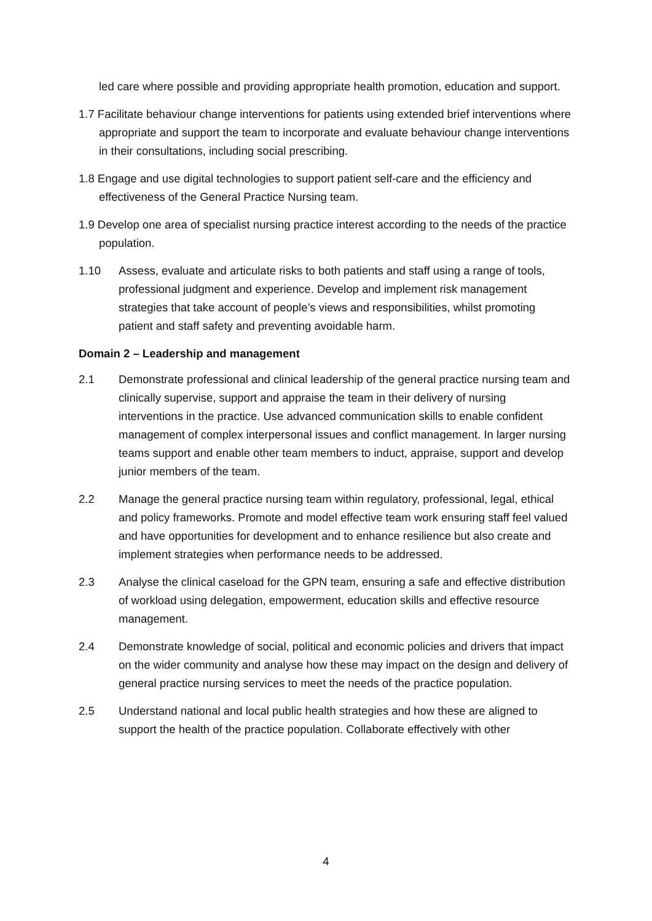led care where possible and providing appropriate health promotion, education and support.
1.7 Facilitate behaviour change interventions for patients using extended brief interventions where appropriate and support the team to incorporate and evaluate behaviour change interventions in their consultations, including social prescribing.
1.8 Engage and use digital technologies to support patient self-care and the efficiency and effectiveness of the General Practice Nursing team.
1.9 Develop one area of specialist nursing practice interest according to the needs of the practice population.
1.10 Assess, evaluate and articulate risks to both patients and staff using a range of tools, professional judgment and experience. Develop and implement risk management strategies that take account of people’s views and responsibilities, whilst promoting patient and staff safety and preventing avoidable harm.
Domain 2 – Leadership and management
2.1 Demonstrate professional and clinical leadership of the general practice nursing team and clinically supervise, support and appraise the team in their delivery of nursing interventions in the practice. Use advanced communication skills to enable confident management of complex interpersonal issues and conflict management. In larger nursing teams support and enable other team members to induct, appraise, support and develop junior members of the team.
2.2 Manage the general practice nursing team within regulatory, professional, legal, ethical and policy frameworks. Promote and model effective team work ensuring staff feel valued and have opportunities for development and to enhance resilience but also create and implement strategies when performance needs to be addressed.
2.3 Analyse the clinical caseload for the GPN team, ensuring a safe and effective distribution of workload using delegation, empowerment, education skills and effective resource management.
2.4 Demonstrate knowledge of social, political and economic policies and drivers that impact on the wider community and analyse how these may impact on the design and delivery of general practice nursing services to meet the needs of the practice population.
2.5 Understand national and local public health strategies and how these are aligned to support the health of the practice population. Collaborate effectively with other
4